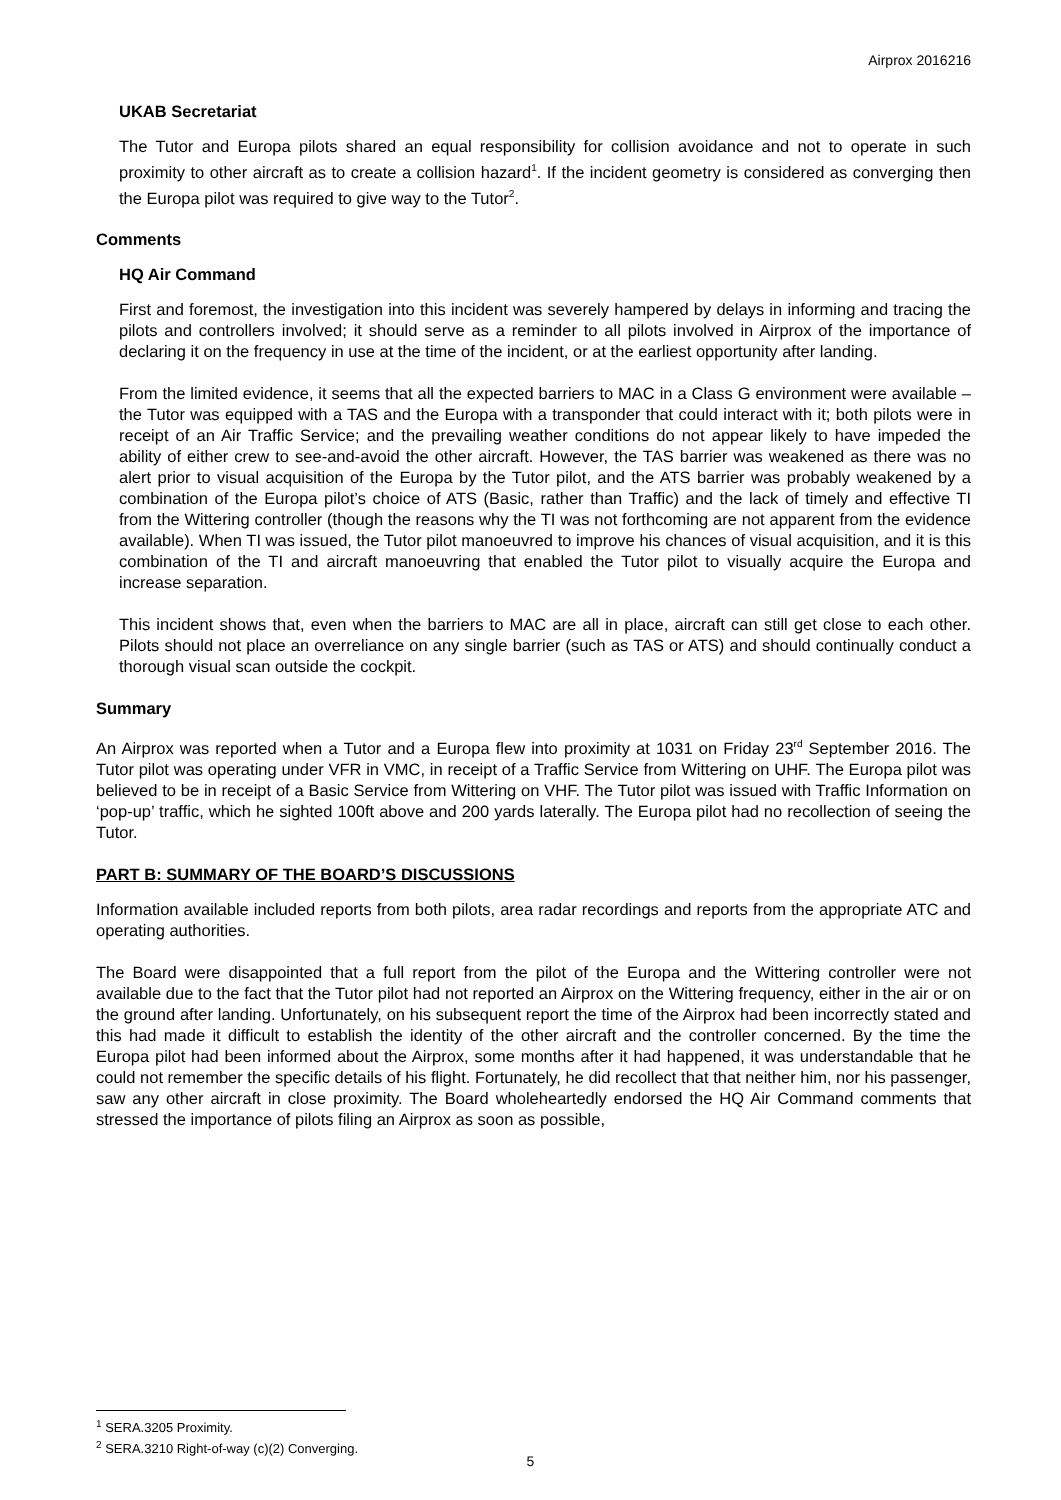Airprox 2016216
UKAB Secretariat
The Tutor and Europa pilots shared an equal responsibility for collision avoidance and not to operate in such proximity to other aircraft as to create a collision hazard<sup>1</sup>. If the incident geometry is considered as converging then the Europa pilot was required to give way to the Tutor<sup>2</sup>.
Comments
HQ Air Command
First and foremost, the investigation into this incident was severely hampered by delays in informing and tracing the pilots and controllers involved; it should serve as a reminder to all pilots involved in Airprox of the importance of declaring it on the frequency in use at the time of the incident, or at the earliest opportunity after landing.
From the limited evidence, it seems that all the expected barriers to MAC in a Class G environment were available – the Tutor was equipped with a TAS and the Europa with a transponder that could interact with it; both pilots were in receipt of an Air Traffic Service; and the prevailing weather conditions do not appear likely to have impeded the ability of either crew to see-and-avoid the other aircraft. However, the TAS barrier was weakened as there was no alert prior to visual acquisition of the Europa by the Tutor pilot, and the ATS barrier was probably weakened by a combination of the Europa pilot’s choice of ATS (Basic, rather than Traffic) and the lack of timely and effective TI from the Wittering controller (though the reasons why the TI was not forthcoming are not apparent from the evidence available). When TI was issued, the Tutor pilot manoeuvred to improve his chances of visual acquisition, and it is this combination of the TI and aircraft manoeuvring that enabled the Tutor pilot to visually acquire the Europa and increase separation.
This incident shows that, even when the barriers to MAC are all in place, aircraft can still get close to each other. Pilots should not place an overreliance on any single barrier (such as TAS or ATS) and should continually conduct a thorough visual scan outside the cockpit.
Summary
An Airprox was reported when a Tutor and a Europa flew into proximity at 1031 on Friday 23<sup>rd</sup> September 2016. The Tutor pilot was operating under VFR in VMC, in receipt of a Traffic Service from Wittering on UHF. The Europa pilot was believed to be in receipt of a Basic Service from Wittering on VHF. The Tutor pilot was issued with Traffic Information on ‘pop-up’ traffic, which he sighted 100ft above and 200 yards laterally. The Europa pilot had no recollection of seeing the Tutor.
PART B: SUMMARY OF THE BOARD’S DISCUSSIONS
Information available included reports from both pilots, area radar recordings and reports from the appropriate ATC and operating authorities.
The Board were disappointed that a full report from the pilot of the Europa and the Wittering controller were not available due to the fact that the Tutor pilot had not reported an Airprox on the Wittering frequency, either in the air or on the ground after landing. Unfortunately, on his subsequent report the time of the Airprox had been incorrectly stated and this had made it difficult to establish the identity of the other aircraft and the controller concerned. By the time the Europa pilot had been informed about the Airprox, some months after it had happened, it was understandable that he could not remember the specific details of his flight. Fortunately, he did recollect that that neither him, nor his passenger, saw any other aircraft in close proximity. The Board wholeheartedly endorsed the HQ Air Command comments that stressed the importance of pilots filing an Airprox as soon as possible,
<sup>1</sup> SERA.3205 Proximity.
<sup>2</sup> SERA.3210 Right-of-way (c)(2) Converging.
5